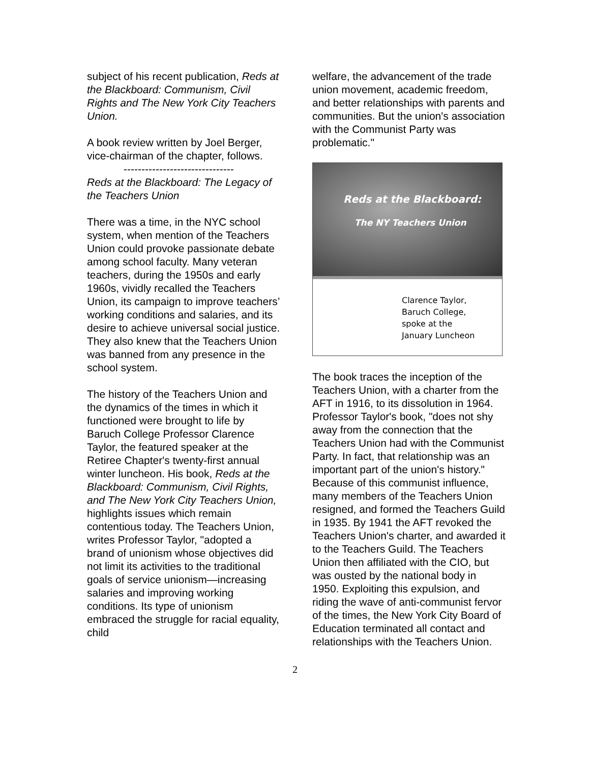subject of his recent publication, Reds at the Blackboard: Communism, Civil Rights and The New York City Teachers Union.
A book review written by Joel Berger, vice-chairman of the chapter, follows.
-------------------------------
Reds at the Blackboard: The Legacy of the Teachers Union
There was a time, in the NYC school system, when mention of the Teachers Union could provoke passionate debate among school faculty. Many veteran teachers, during the 1950s and early 1960s, vividly recalled the Teachers Union, its campaign to improve teachers’ working conditions and salaries, and its desire to achieve universal social justice. They also knew that the Teachers Union was banned from any presence in the school system.
The history of the Teachers Union and the dynamics of the times in which it functioned were brought to life by Baruch College Professor Clarence Taylor, the featured speaker at the Retiree Chapter's twenty-first annual winter luncheon. His book, Reds at the Blackboard: Communism, Civil Rights, and The New York City Teachers Union, highlights issues which remain contentious today. The Teachers Union, writes Professor Taylor, "adopted a brand of unionism whose objectives did not limit its activities to the traditional goals of service unionism—increasing salaries and improving working conditions. Its type of unionism embraced the struggle for racial equality, child
welfare, the advancement of the trade union movement, academic freedom, and better relationships with parents and communities. But the union's association with the Communist Party was problematic."
Reds at the Blackboard:
The NY Teachers Union
Clarence Taylor,
Baruch College,
spoke at the
January Luncheon
The book traces the inception of the Teachers Union, with a charter from the AFT in 1916, to its dissolution in 1964. Professor Taylor's book, "does not shy away from the connection that the Teachers Union had with the Communist Party. In fact, that relationship was an important part of the union's history." Because of this communist influence, many members of the Teachers Union resigned, and formed the Teachers Guild in 1935. By 1941 the AFT revoked the Teachers Union's charter, and awarded it to the Teachers Guild. The Teachers Union then affiliated with the CIO, but was ousted by the national body in 1950. Exploiting this expulsion, and riding the wave of anti-communist fervor of the times, the New York City Board of Education terminated all contact and relationships with the Teachers Union.
2